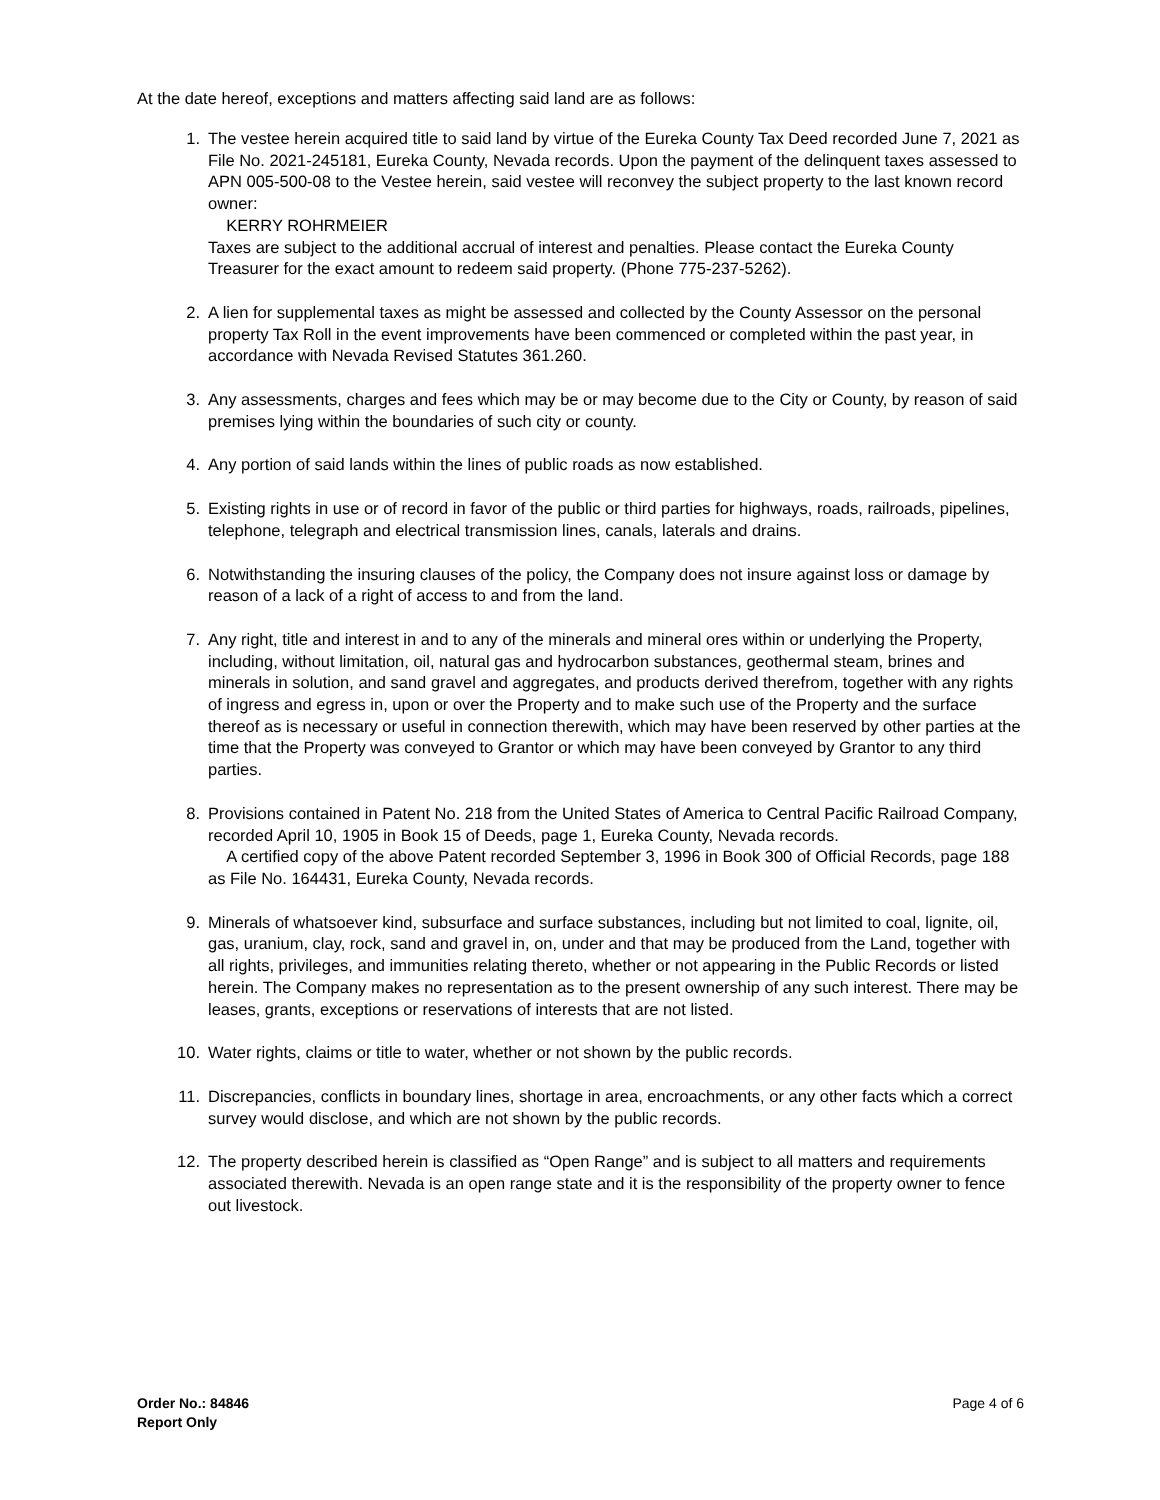At the date hereof, exceptions and matters affecting said land are as follows:
1. The vestee herein acquired title to said land by virtue of the Eureka County Tax Deed recorded June 7, 2021 as File No. 2021-245181, Eureka County, Nevada records. Upon the payment of the delinquent taxes assessed to APN 005-500-08 to the Vestee herein, said vestee will reconvey the subject property to the last known record owner:
KERRY ROHRMEIER
Taxes are subject to the additional accrual of interest and penalties. Please contact the Eureka County Treasurer for the exact amount to redeem said property. (Phone 775-237-5262).
2. A lien for supplemental taxes as might be assessed and collected by the County Assessor on the personal property Tax Roll in the event improvements have been commenced or completed within the past year, in accordance with Nevada Revised Statutes 361.260.
3. Any assessments, charges and fees which may be or may become due to the City or County, by reason of said premises lying within the boundaries of such city or county.
4. Any portion of said lands within the lines of public roads as now established.
5. Existing rights in use or of record in favor of the public or third parties for highways, roads, railroads, pipelines, telephone, telegraph and electrical transmission lines, canals, laterals and drains.
6. Notwithstanding the insuring clauses of the policy, the Company does not insure against loss or damage by reason of a lack of a right of access to and from the land.
7. Any right, title and interest in and to any of the minerals and mineral ores within or underlying the Property, including, without limitation, oil, natural gas and hydrocarbon substances, geothermal steam, brines and minerals in solution, and sand gravel and aggregates, and products derived therefrom, together with any rights of ingress and egress in, upon or over the Property and to make such use of the Property and the surface thereof as is necessary or useful in connection therewith, which may have been reserved by other parties at the time that the Property was conveyed to Grantor or which may have been conveyed by Grantor to any third parties.
8. Provisions contained in Patent No. 218 from the United States of America to Central Pacific Railroad Company, recorded April 10, 1905 in Book 15 of Deeds, page 1, Eureka County, Nevada records.
A certified copy of the above Patent recorded September 3, 1996 in Book 300 of Official Records, page 188 as File No. 164431, Eureka County, Nevada records.
9. Minerals of whatsoever kind, subsurface and surface substances, including but not limited to coal, lignite, oil, gas, uranium, clay, rock, sand and gravel in, on, under and that may be produced from the Land, together with all rights, privileges, and immunities relating thereto, whether or not appearing in the Public Records or listed herein. The Company makes no representation as to the present ownership of any such interest. There may be leases, grants, exceptions or reservations of interests that are not listed.
10. Water rights, claims or title to water, whether or not shown by the public records.
11. Discrepancies, conflicts in boundary lines, shortage in area, encroachments, or any other facts which a correct survey would disclose, and which are not shown by the public records.
12. The property described herein is classified as “Open Range” and is subject to all matters and requirements associated therewith. Nevada is an open range state and it is the responsibility of the property owner to fence out livestock.
Order No.: 84846
Report Only
Page 4 of 6